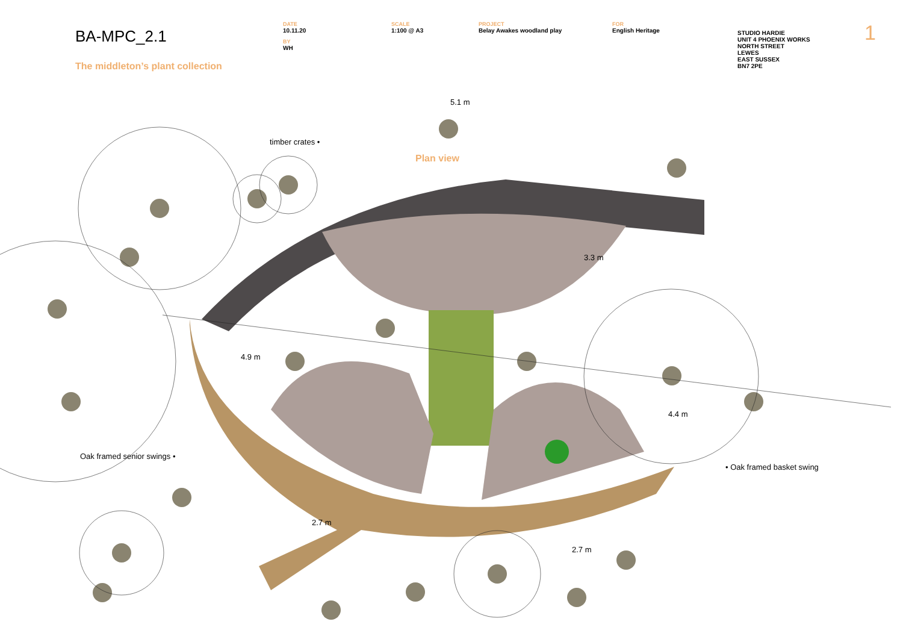BA-MPC_2.1
The middleton’s plant collection
DATE
10.11.20
BY
WH
SCALE
1:100 @ A3
PROJECT
Belay Awakes woodland play
FOR
English Heritage
STUDIO HARDIE
UNIT 4 PHOENIX WORKS
NORTH STREET
LEWES
EAST SUSSEX
BN7 2PE
1
timber crates •
Plan view
5.1 m
3.3 m
4.9 m
4.4 m
Oak framed senior swings •
• Oak framed basket swing
2.7 m
2.7 m